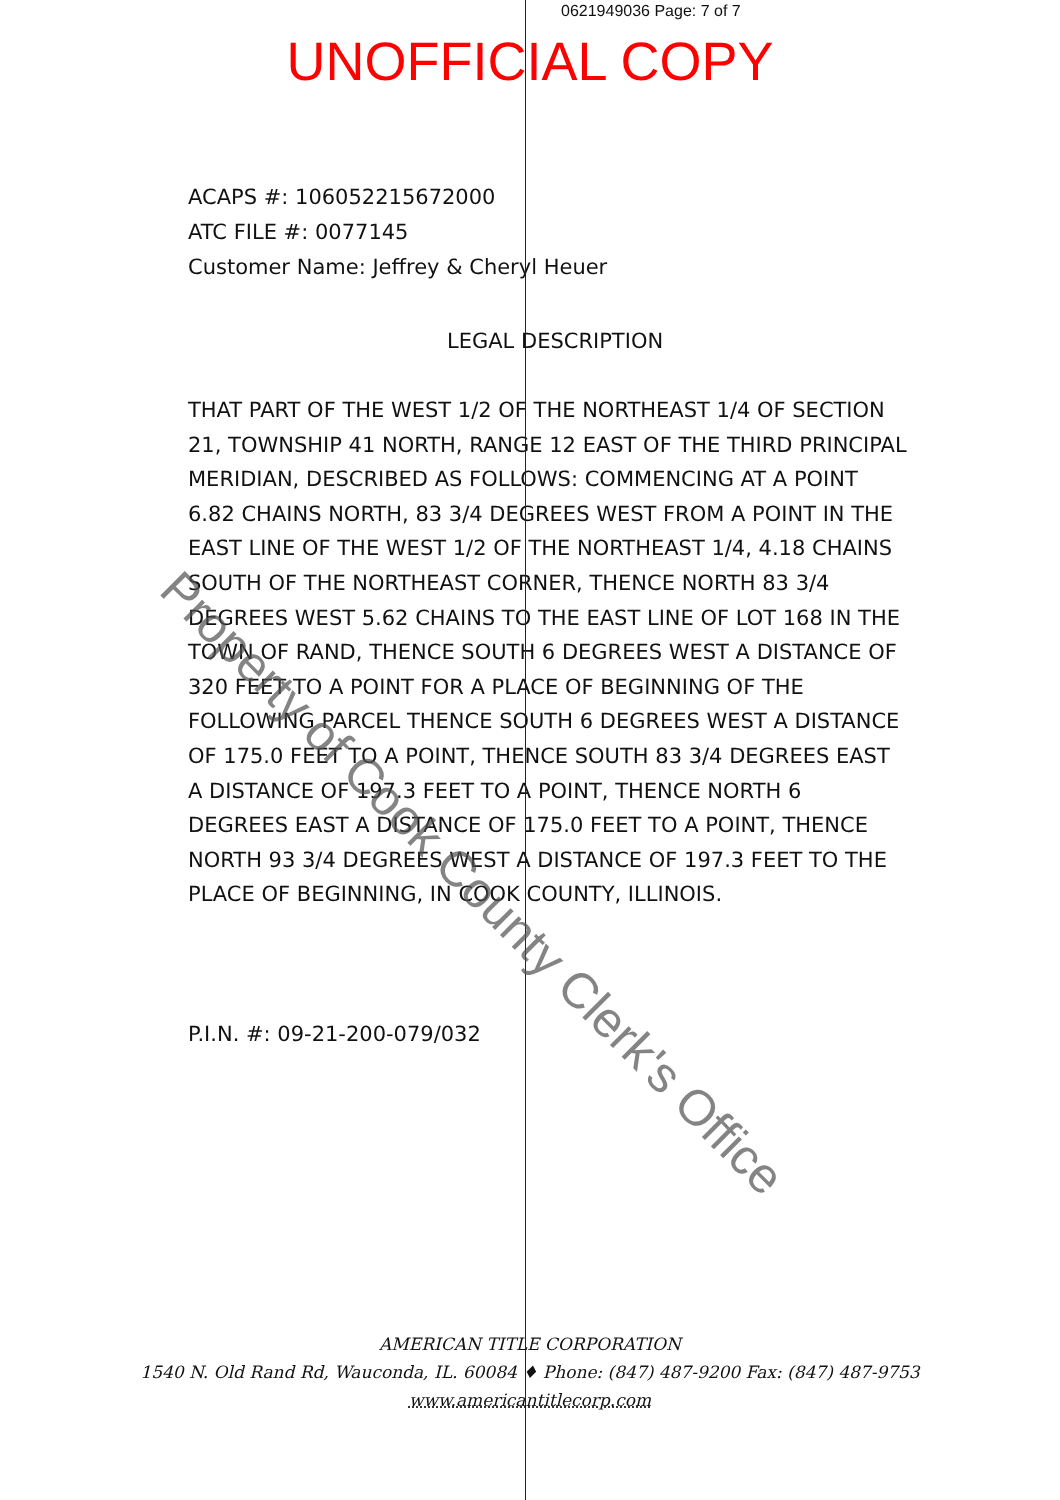0621949036 Page: 7 of 7
UNOFFICIAL COPY
ACAPS #: 106052215672000
ATC FILE #: 0077145
Customer Name: Jeffrey & Cheryl Heuer
LEGAL DESCRIPTION
THAT PART OF THE WEST 1/2 OF THE NORTHEAST 1/4 OF SECTION 21, TOWNSHIP 41 NORTH, RANGE 12 EAST OF THE THIRD PRINCIPAL MERIDIAN, DESCRIBED AS FOLLOWS: COMMENCING AT A POINT 6.82 CHAINS NORTH, 83 3/4 DEGREES WEST FROM A POINT IN THE EAST LINE OF THE WEST 1/2 OF THE NORTHEAST 1/4, 4.18 CHAINS SOUTH OF THE NORTHEAST CORNER, THENCE NORTH 83 3/4 DEGREES WEST 5.62 CHAINS TO THE EAST LINE OF LOT 168 IN THE TOWN OF RAND, THENCE SOUTH 6 DEGREES WEST A DISTANCE OF 320 FEET TO A POINT FOR A PLACE OF BEGINNING OF THE FOLLOWING PARCEL THENCE SOUTH 6 DEGREES WEST A DISTANCE OF 175.0 FEET TO A POINT, THENCE SOUTH 83 3/4 DEGREES EAST A DISTANCE OF 197.3 FEET TO A POINT, THENCE NORTH 6 DEGREES EAST A DISTANCE OF 175.0 FEET TO A POINT, THENCE NORTH 93 3/4 DEGREES WEST A DISTANCE OF 197.3 FEET TO THE PLACE OF BEGINNING, IN COOK COUNTY, ILLINOIS.
P.I.N. #: 09-21-200-079/032
Property of Cook County Clerk's Office
AMERICAN TITLE CORPORATION
1540 N. Old Rand Rd, Wauconda, IL. 60084 ♦ Phone: (847) 487-9200 Fax: (847) 487-9753
www.americantitlecorp.com